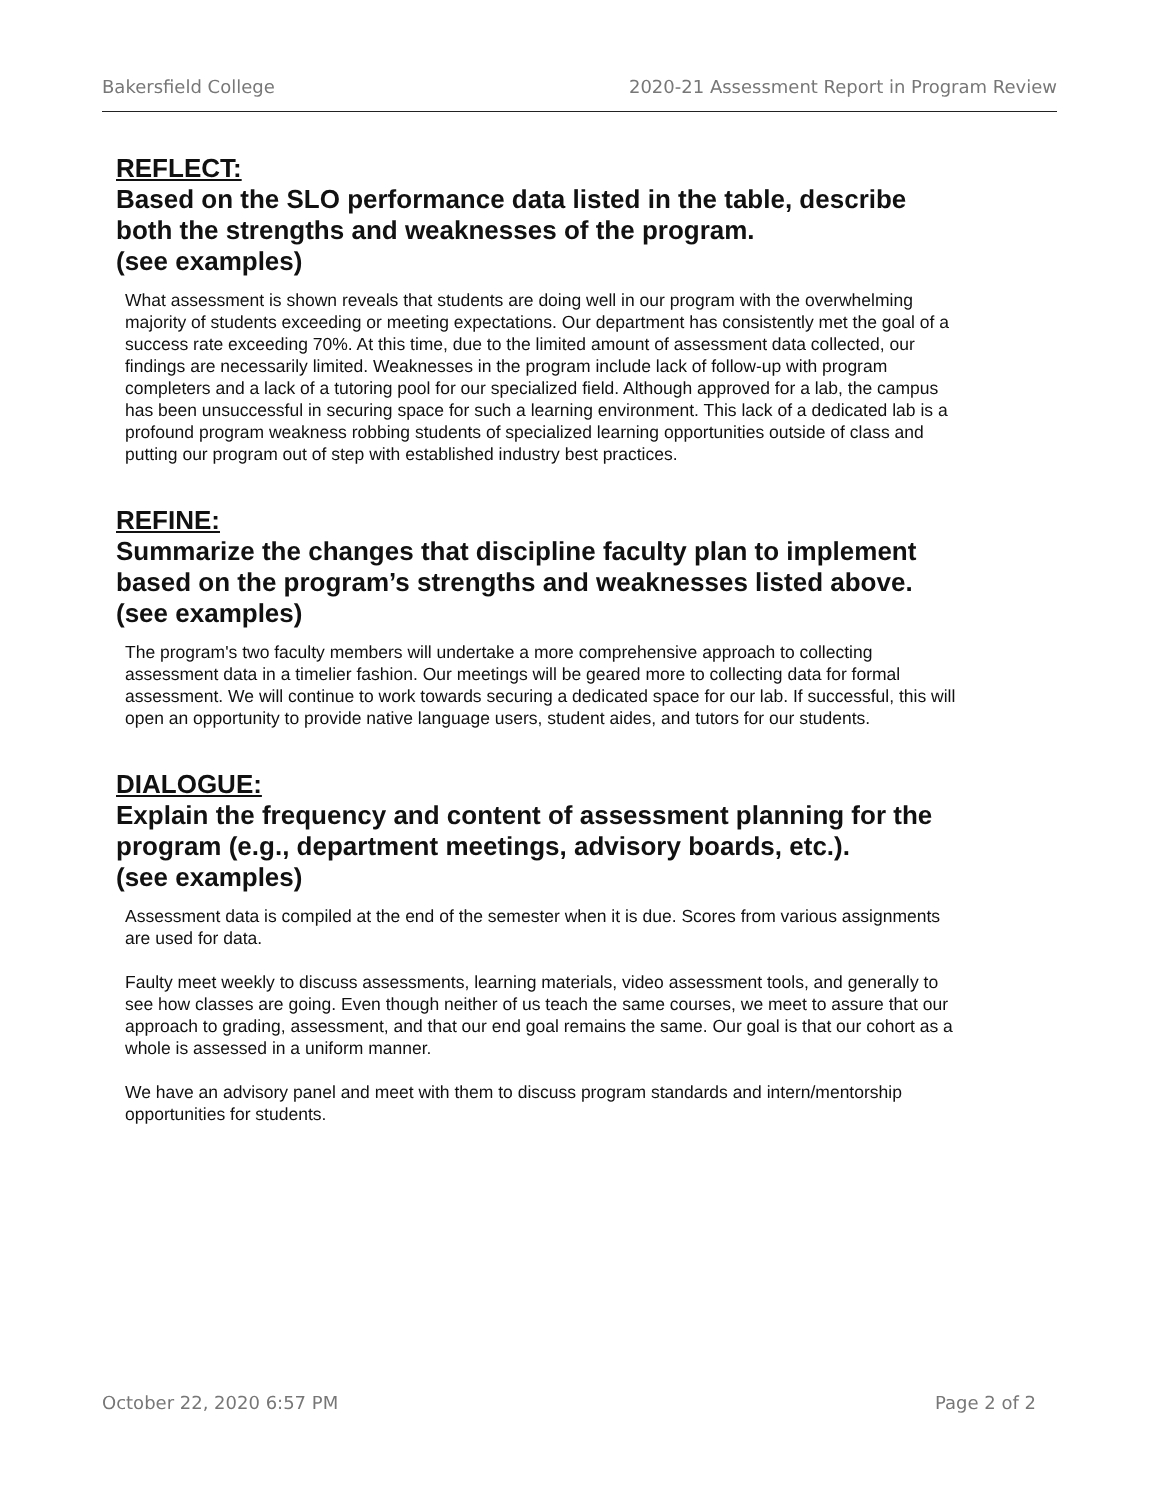Bakersfield College 2020-21 Assessment Report in Program Review
REFLECT:
Based on the SLO performance data listed in the table, describe both the strengths and weaknesses of the program.
(see examples)
What assessment is shown reveals that students are doing well in our program with the overwhelming majority of students exceeding or meeting expectations. Our department has consistently met the goal of a success rate exceeding 70%. At this time, due to the limited amount of assessment data collected, our findings are necessarily limited. Weaknesses in the program include lack of follow-up with program completers and a lack of a tutoring pool for our specialized field. Although approved for a lab, the campus has been unsuccessful in securing space for such a learning environment. This lack of a dedicated lab is a profound program weakness robbing students of specialized learning opportunities outside of class and putting our program out of step with established industry best practices.
REFINE:
Summarize the changes that discipline faculty plan to implement based on the program’s strengths and weaknesses listed above.
(see examples)
The program's two faculty members will undertake a more comprehensive approach to collecting assessment data in a timelier fashion. Our meetings will be geared more to collecting data for formal assessment. We will continue to work towards securing a dedicated space for our lab. If successful, this will open an opportunity to provide native language users, student aides, and tutors for our students.
DIALOGUE:
Explain the frequency and content of assessment planning for the program (e.g., department meetings, advisory boards, etc.).
(see examples)
Assessment data is compiled at the end of the semester when it is due. Scores from various assignments are used for data.
Faulty meet weekly to discuss assessments, learning materials, video assessment tools, and generally to see how classes are going. Even though neither of us teach the same courses, we meet to assure that our approach to grading, assessment, and that our end goal remains the same. Our goal is that our cohort as a whole is assessed in a uniform manner.
We have an advisory panel and meet with them to discuss program standards and intern/mentorship opportunities for students.
October 22, 2020 6:57 PM Page 2 of 2